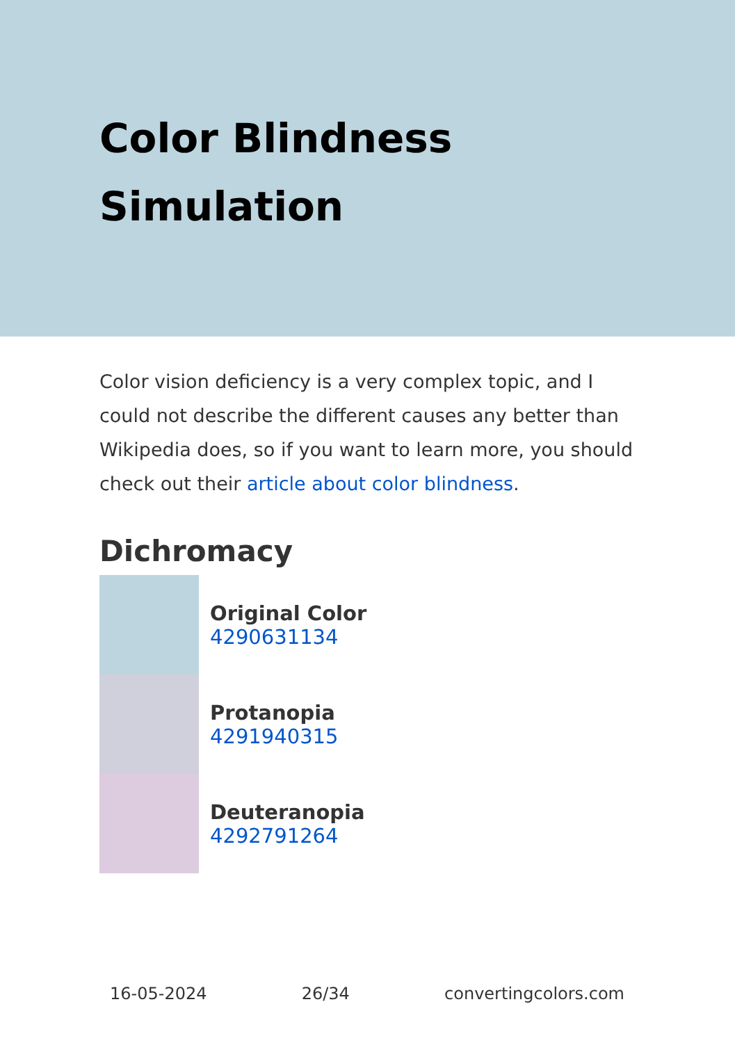Color Blindness Simulation
Color vision deficiency is a very complex topic, and I could not describe the different causes any better than Wikipedia does, so if you want to learn more, you should check out their article about color blindness.
Dichromacy
Original Color
4290631134
Protanopia
4291940315
Deuteranopia
4292791264
16-05-2024 26/34 convertingcolors.com